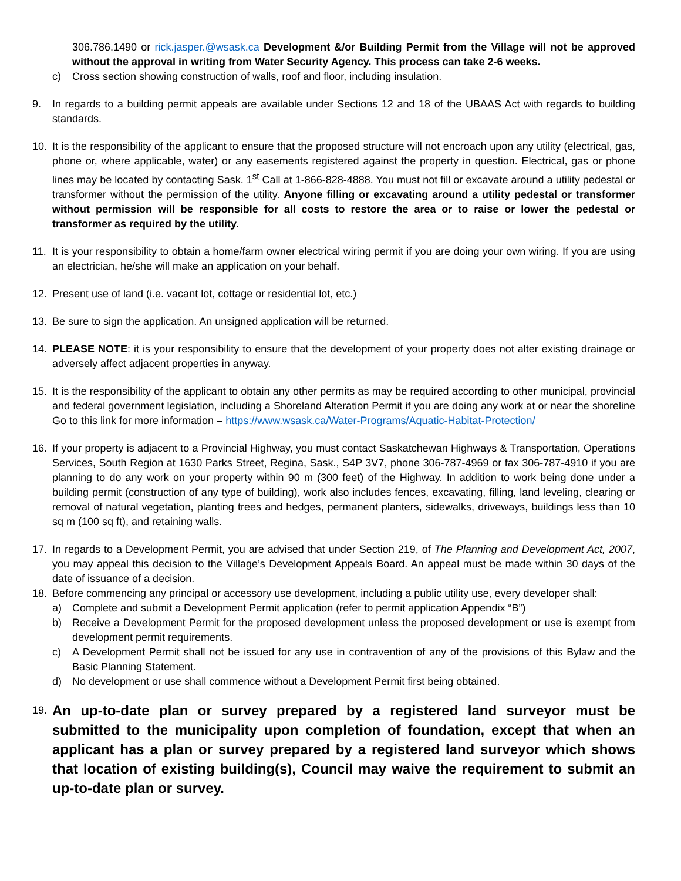306.786.1490 or rick.jasper.@wsask.ca Development &/or Building Permit from the Village will not be approved without the approval in writing from Water Security Agency. This process can take 2-6 weeks.
c) Cross section showing construction of walls, roof and floor, including insulation.
9. In regards to a building permit appeals are available under Sections 12 and 18 of the UBAAS Act with regards to building standards.
10. It is the responsibility of the applicant to ensure that the proposed structure will not encroach upon any utility (electrical, gas, phone or, where applicable, water) or any easements registered against the property in question. Electrical, gas or phone lines may be located by contacting Sask. 1<sup>st</sup> Call at 1-866-828-4888. You must not fill or excavate around a utility pedestal or transformer without the permission of the utility. Anyone filling or excavating around a utility pedestal or transformer without permission will be responsible for all costs to restore the area or to raise or lower the pedestal or transformer as required by the utility.
11. It is your responsibility to obtain a home/farm owner electrical wiring permit if you are doing your own wiring. If you are using an electrician, he/she will make an application on your behalf.
12. Present use of land (i.e. vacant lot, cottage or residential lot, etc.)
13. Be sure to sign the application. An unsigned application will be returned.
14. PLEASE NOTE: it is your responsibility to ensure that the development of your property does not alter existing drainage or adversely affect adjacent properties in anyway.
15. It is the responsibility of the applicant to obtain any other permits as may be required according to other municipal, provincial and federal government legislation, including a Shoreland Alteration Permit if you are doing any work at or near the shoreline Go to this link for more information – https://www.wsask.ca/Water-Programs/Aquatic-Habitat-Protection/
16. If your property is adjacent to a Provincial Highway, you must contact Saskatchewan Highways & Transportation, Operations Services, South Region at 1630 Parks Street, Regina, Sask., S4P 3V7, phone 306-787-4969 or fax 306-787-4910 if you are planning to do any work on your property within 90 m (300 feet) of the Highway. In addition to work being done under a building permit (construction of any type of building), work also includes fences, excavating, filling, land leveling, clearing or removal of natural vegetation, planting trees and hedges, permanent planters, sidewalks, driveways, buildings less than 10 sq m (100 sq ft), and retaining walls.
17. In regards to a Development Permit, you are advised that under Section 219, of The Planning and Development Act, 2007, you may appeal this decision to the Village’s Development Appeals Board. An appeal must be made within 30 days of the date of issuance of a decision.
18. Before commencing any principal or accessory use development, including a public utility use, every developer shall:
a) Complete and submit a Development Permit application (refer to permit application Appendix “B”)
b) Receive a Development Permit for the proposed development unless the proposed development or use is exempt from development permit requirements.
c) A Development Permit shall not be issued for any use in contravention of any of the provisions of this Bylaw and the Basic Planning Statement.
d) No development or use shall commence without a Development Permit first being obtained.
19.
An up-to-date plan or survey prepared by a registered land surveyor must be submitted to the municipality upon completion of foundation, except that when an applicant has a plan or survey prepared by a registered land surveyor which shows that location of existing building(s), Council may waive the requirement to submit an up-to-date plan or survey.